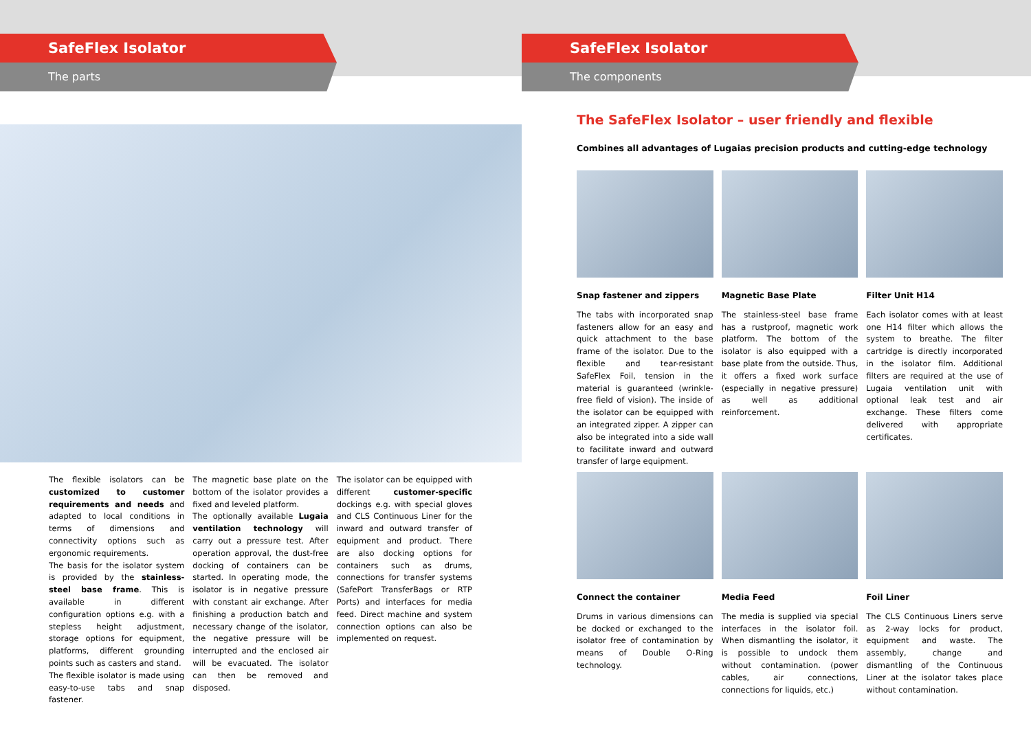SafeFlex Isolator
The parts
The flexible isolators can be customized to customer requirements and needs and adapted to local conditions in terms of dimensions and connectivity options such as ergonomic requirements.
The basis for the isolator system is provided by the stainless-steel base frame. This is available in different configuration options e.g. with a stepless height adjustment, storage options for equipment, platforms, different grounding points such as casters and stand.
The flexible isolator is made using easy-to-use tabs and snap fastener.
The magnetic base plate on the bottom of the isolator provides a fixed and leveled platform.
The optionally available Lugaia ventilation technology will carry out a pressure test. After operation approval, the dust-free docking of containers can be started. In operating mode, the isolator is in negative pressure with constant air exchange. After finishing a production batch and necessary change of the isolator, the negative pressure will be interrupted and the enclosed air will be evacuated. The isolator can then be removed and disposed.
The isolator can be equipped with different customer-specific dockings e.g. with special gloves and CLS Continuous Liner for the inward and outward transfer of equipment and product. There are also docking options for containers such as drums, connections for transfer systems (SafePort TransferBags or RTP Ports) and interfaces for media feed. Direct machine and system connection options can also be implemented on request.
SafeFlex Isolator
The components
The SafeFlex Isolator – user friendly and flexible
Combines all advantages of Lugaias precision products and cutting-edge technology
Snap fastener and zippers
The tabs with incorporated snap fasteners allow for an easy and quick attachment to the base frame of the isolator. Due to the flexible and tear-resistant SafeFlex Foil, tension in the material is guaranteed (wrinkle-free field of vision). The inside of the isolator can be equipped with an integrated zipper. A zipper can also be integrated into a side wall to facilitate inward and outward transfer of large equipment.
Magnetic Base Plate
The stainless-steel base frame has a rustproof, magnetic work platform. The bottom of the isolator is also equipped with a base plate from the outside. Thus, it offers a fixed work surface (especially in negative pressure) as well as additional reinforcement.
Filter Unit H14
Each isolator comes with at least one H14 filter which allows the system to breathe. The filter cartridge is directly incorporated in the isolator film. Additional filters are required at the use of Lugaia ventilation unit with optional leak test and air exchange. These filters come delivered with appropriate certificates.
Connect the container
Drums in various dimensions can be docked or exchanged to the isolator free of contamination by means of Double O-Ring technology.
Media Feed
The media is supplied via special interfaces in the isolator foil. When dismantling the isolator, it is possible to undock them without contamination. (power cables, air connections, connections for liquids, etc.)
Foil Liner
The CLS Continuous Liners serve as 2-way locks for product, equipment and waste. The assembly, change and dismantling of the Continuous Liner at the isolator takes place without contamination.